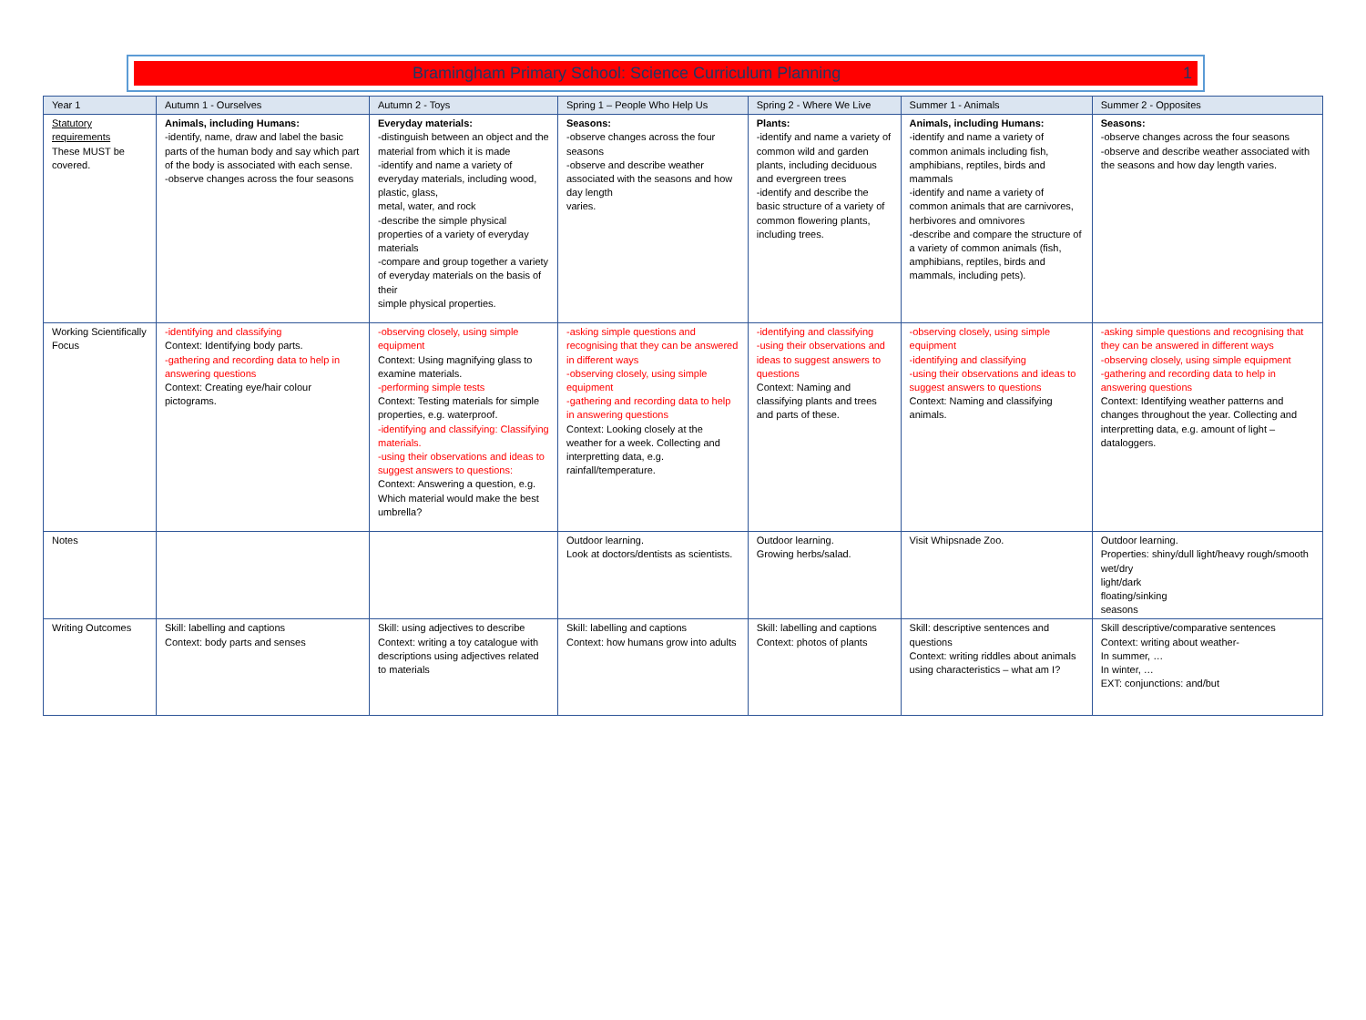Bramingham Primary School: Science Curriculum Planning 1
| Year 1 | Autumn 1 - Ourselves | Autumn 2 - Toys | Spring 1 – People Who Help Us | Spring 2 - Where We Live | Summer 1 - Animals | Summer 2 - Opposites |
| --- | --- | --- | --- | --- | --- | --- |
| Statutory requirements These MUST be covered. | Animals, including Humans: -identify, name, draw and label the basic parts of the human body and say which part of the body is associated with each sense. -observe changes across the four seasons | Everyday materials: -distinguish between an object and the material from which it is made -identify and name a variety of everyday materials, including wood, plastic, glass, metal, water, and rock -describe the simple physical properties of a variety of everyday materials -compare and group together a variety of everyday materials on the basis of their simple physical properties. | Seasons: -observe changes across the four seasons -observe and describe weather associated with the seasons and how day length varies. | Plants: -identify and name a variety of common wild and garden plants, including deciduous and evergreen trees -identify and describe the basic structure of a variety of common flowering plants, including trees. | Animals, including Humans: -identify and name a variety of common animals including fish, amphibians, reptiles, birds and mammals -identify and name a variety of common animals that are carnivores, herbivores and omnivores -describe and compare the structure of a variety of common animals (fish, amphibians, reptiles, birds and mammals, including pets). | Seasons: -observe changes across the four seasons -observe and describe weather associated with the seasons and how day length varies. |
| Working Scientifically Focus | -identifying and classifying Context: Identifying body parts. -gathering and recording data to help in answering questions Context: Creating eye/hair colour pictograms. | -observing closely, using simple equipment Context: Using magnifying glass to examine materials. -performing simple tests Context: Testing materials for simple properties, e.g. waterproof. -identifying and classifying: Classifying materials. -using their observations and ideas to suggest answers to questions: Context: Answering a question, e.g. Which material would make the best umbrella? | -asking simple questions and recognising that they can be answered in different ways -observing closely, using simple equipment -gathering and recording data to help in answering questions Context: Looking closely at the weather for a week. Collecting and interpretting data, e.g. rainfall/temperature. | -identifying and classifying -using their observations and ideas to suggest answers to questions Context: Naming and classifying plants and trees and parts of these. | -observing closely, using simple equipment -identifying and classifying -using their observations and ideas to suggest answers to questions Context: Naming and classifying animals. | -asking simple questions and recognising that they can be answered in different ways -observing closely, using simple equipment -gathering and recording data to help in answering questions Context: Identifying weather patterns and changes throughout the year. Collecting and interpretting data, e.g. amount of light – dataloggers. |
| Notes | | | Outdoor learning. Look at doctors/dentists as scientists. | Outdoor learning. Growing herbs/salad. | Visit Whipsnade Zoo. | Outdoor learning. Properties: shiny/dull light/heavy rough/smooth wet/dry light/dark floating/sinking seasons |
| Writing Outcomes | Skill: labelling and captions Context: body parts and senses | Skill: using adjectives to describe Context: writing a toy catalogue with descriptions using adjectives related to materials | Skill: labelling and captions Context: how humans grow into adults | Skill: labelling and captions Context: photos of plants | Skill: descriptive sentences and questions Context: writing riddles about animals using characteristics – what am I? | Skill descriptive/comparative sentences Context: writing about weather- In summer, … In winter, … EXT: conjunctions: and/but |